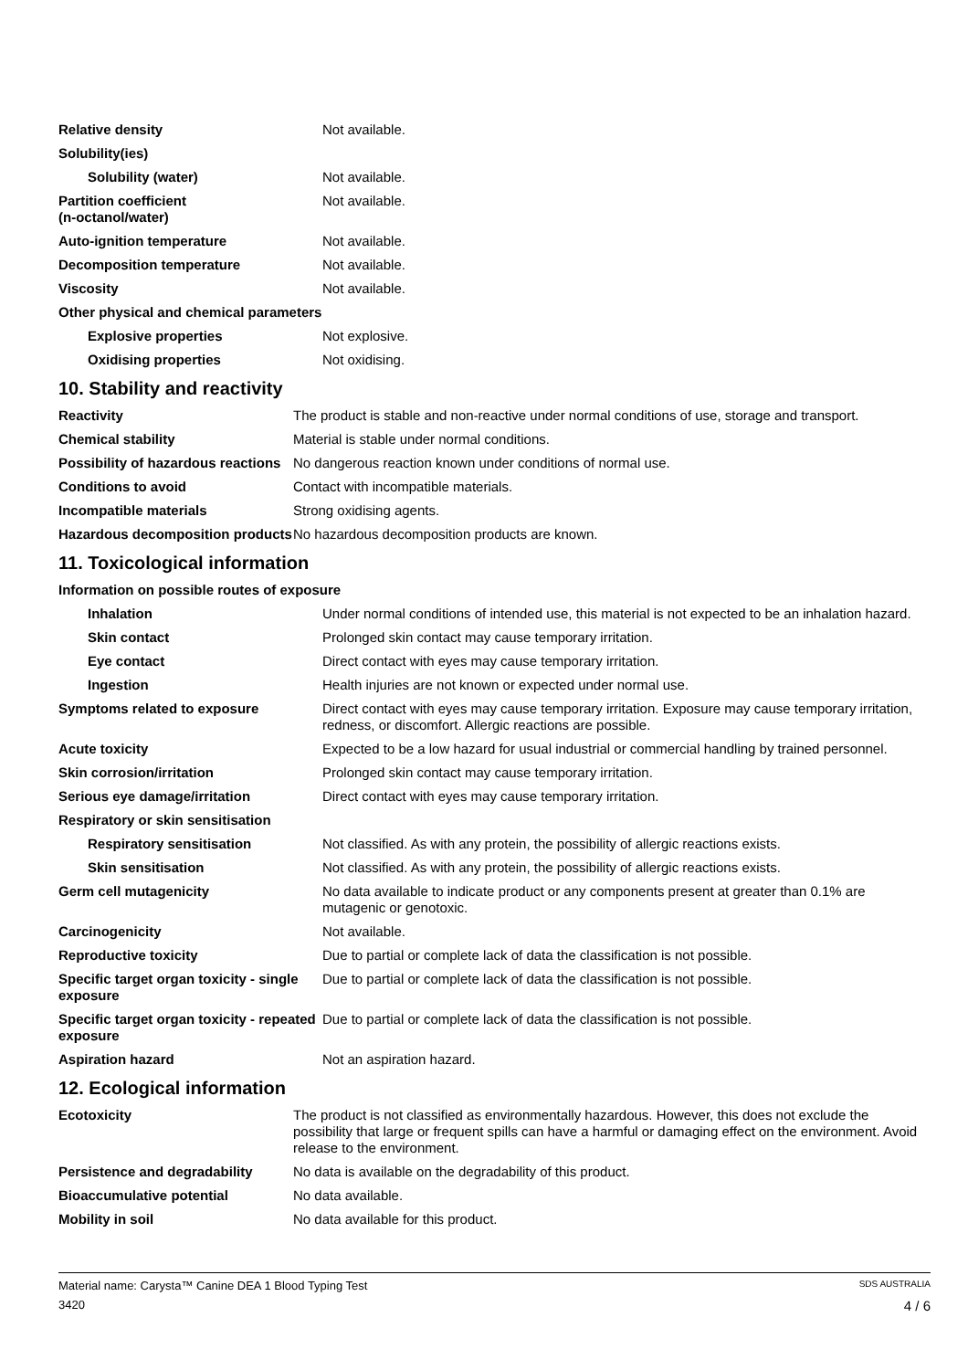| Relative density | Not available. |
| Solubility(ies) | |
| Solubility (water) | Not available. |
| Partition coefficient (n-octanol/water) | Not available. |
| Auto-ignition temperature | Not available. |
| Decomposition temperature | Not available. |
| Viscosity | Not available. |
| Other physical and chemical parameters | |
| Explosive properties | Not explosive. |
| Oxidising properties | Not oxidising. |
10. Stability and reactivity
| Reactivity | The product is stable and non-reactive under normal conditions of use, storage and transport. |
| Chemical stability | Material is stable under normal conditions. |
| Possibility of hazardous reactions | No dangerous reaction known under conditions of normal use. |
| Conditions to avoid | Contact with incompatible materials. |
| Incompatible materials | Strong oxidising agents. |
| Hazardous decomposition products | No hazardous decomposition products are known. |
11. Toxicological information
| Information on possible routes of exposure | |
| Inhalation | Under normal conditions of intended use, this material is not expected to be an inhalation hazard. |
| Skin contact | Prolonged skin contact may cause temporary irritation. |
| Eye contact | Direct contact with eyes may cause temporary irritation. |
| Ingestion | Health injuries are not known or expected under normal use. |
| Symptoms related to exposure | Direct contact with eyes may cause temporary irritation. Exposure may cause temporary irritation, redness, or discomfort. Allergic reactions are possible. |
| Acute toxicity | Expected to be a low hazard for usual industrial or commercial handling by trained personnel. |
| Skin corrosion/irritation | Prolonged skin contact may cause temporary irritation. |
| Serious eye damage/irritation | Direct contact with eyes may cause temporary irritation. |
| Respiratory or skin sensitisation | |
| Respiratory sensitisation | Not classified. As with any protein, the possibility of allergic reactions exists. |
| Skin sensitisation | Not classified. As with any protein, the possibility of allergic reactions exists. |
| Germ cell mutagenicity | No data available to indicate product or any components present at greater than 0.1% are mutagenic or genotoxic. |
| Carcinogenicity | Not available. |
| Reproductive toxicity | Due to partial or complete lack of data the classification is not possible. |
| Specific target organ toxicity - single exposure | Due to partial or complete lack of data the classification is not possible. |
| Specific target organ toxicity - repeated exposure | Due to partial or complete lack of data the classification is not possible. |
| Aspiration hazard | Not an aspiration hazard. |
12. Ecological information
| Ecotoxicity | The product is not classified as environmentally hazardous. However, this does not exclude the possibility that large or frequent spills can have a harmful or damaging effect on the environment. Avoid release to the environment. |
| Persistence and degradability | No data is available on the degradability of this product. |
| Bioaccumulative potential | No data available. |
| Mobility in soil | No data available for this product. |
Material name: Carysta™ Canine DEA 1 Blood Typing Test SDS AUSTRALIA
3420 4 / 6